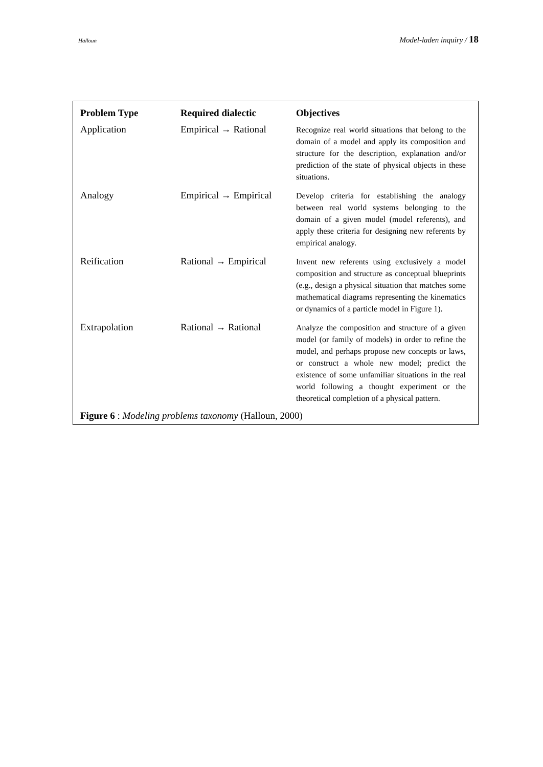Halloun Model-laden inquiry / 18
| Problem Type | Required dialectic | Objectives |
| --- | --- | --- |
| Application | Empirical → Rational | Recognize real world situations that belong to the domain of a model and apply its composition and structure for the description, explanation and/or prediction of the state of physical objects in these situations. |
| Analogy | Empirical → Empirical | Develop criteria for establishing the analogy between real world systems belonging to the domain of a given model (model referents), and apply these criteria for designing new referents by empirical analogy. |
| Reification | Rational → Empirical | Invent new referents using exclusively a model composition and structure as conceptual blueprints (e.g., design a physical situation that matches some mathematical diagrams representing the kinematics or dynamics of a particle model in Figure 1). |
| Extrapolation | Rational → Rational | Analyze the composition and structure of a given model (or family of models) in order to refine the model, and perhaps propose new concepts or laws, or construct a whole new model; predict the existence of some unfamiliar situations in the real world following a thought experiment or the theoretical completion of a physical pattern. |
Figure 6 : Modeling problems taxonomy (Halloun, 2000)